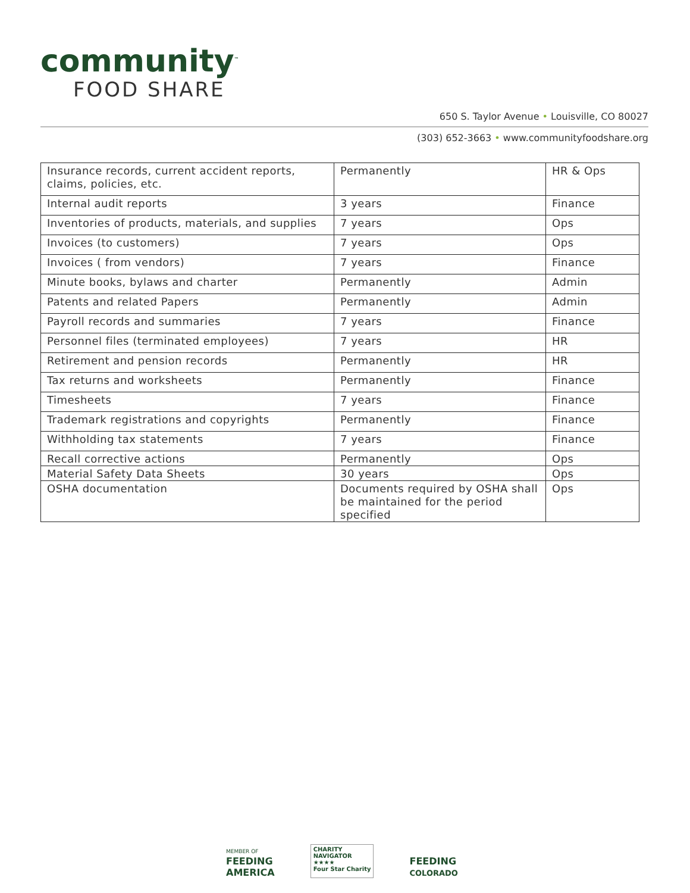community<sup>™</sup>
FOOD SHARE
650 S. Taylor Avenue • Louisville, CO 80027
(303) 652-3663 • www.communityfoodshare.org
| Insurance records, current accident reports, claims, policies, etc. | Permanently | HR & Ops |
| Internal audit reports | 3 years | Finance |
| Inventories of products, materials, and supplies | 7 years | Ops |
| Invoices (to customers) | 7 years | Ops |
| Invoices ( from vendors) | 7 years | Finance |
| Minute books, bylaws and charter | Permanently | Admin |
| Patents and related Papers | Permanently | Admin |
| Payroll records and summaries | 7 years | Finance |
| Personnel files (terminated employees) | 7 years | HR |
| Retirement and pension records | Permanently | HR |
| Tax returns and worksheets | Permanently | Finance |
| Timesheets | 7 years | Finance |
| Trademark registrations and copyrights | Permanently | Finance |
| Withholding tax statements | 7 years | Finance |
| Recall corrective actions | Permanently | Ops |
| Material Safety Data Sheets | 30 years | Ops |
| OSHA documentation | Documents required by OSHA shall be maintained for the period specified | Ops |
MEMBER OF
FEEDING
AMERICA
CHARITY
NAVIGATOR
★★★★
Four Star Charity
FEEDING
COLORADO